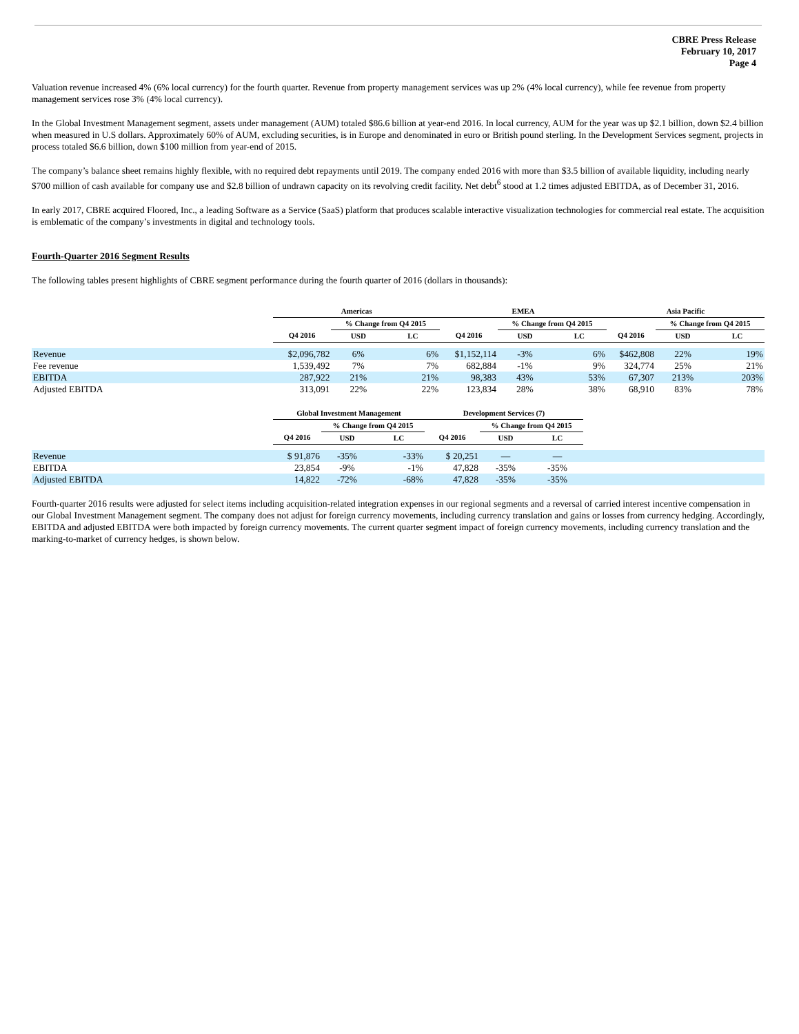CBRE Press Release
February 10, 2017
Page 4
Valuation revenue increased 4% (6% local currency) for the fourth quarter. Revenue from property management services was up 2% (4% local currency), while fee revenue from property management services rose 3% (4% local currency).
In the Global Investment Management segment, assets under management (AUM) totaled $86.6 billion at year-end 2016. In local currency, AUM for the year was up $2.1 billion, down $2.4 billion when measured in U.S dollars. Approximately 60% of AUM, excluding securities, is in Europe and denominated in euro or British pound sterling. In the Development Services segment, projects in process totaled $6.6 billion, down $100 million from year-end of 2015.
The company’s balance sheet remains highly flexible, with no required debt repayments until 2019. The company ended 2016 with more than $3.5 billion of available liquidity, including nearly $700 million of cash available for company use and $2.8 billion of undrawn capacity on its revolving credit facility. Net debt<sup>6</sup> stood at 1.2 times adjusted EBITDA, as of December 31, 2016.
In early 2017, CBRE acquired Floored, Inc., a leading Software as a Service (SaaS) platform that produces scalable interactive visualization technologies for commercial real estate. The acquisition is emblematic of the company’s investments in digital and technology tools.
Fourth-Quarter 2016 Segment Results
The following tables present highlights of CBRE segment performance during the fourth quarter of 2016 (dollars in thousands):
| | Americas | | | EMEA | | | Asia Pacific | | |
| --- | --- | --- | --- | --- | --- | --- | --- | --- | --- |
| | | % Change from Q4 2015 | | | % Change from Q4 2015 | | | % Change from Q4 2015 | |
| | Q4 2016 | USD | LC | Q4 2016 | USD | LC | Q4 2016 | USD | LC |
| Revenue | $2,096,782 | 6% | 6% | $1,152,114 | -3% | 6% | $462,808 | 22% | 19% |
| Fee revenue | 1,539,492 | 7% | 7% | 682,884 | -1% | 9% | 324,774 | 25% | 21% |
| EBITDA | 287,922 | 21% | 21% | 98,383 | 43% | 53% | 67,307 | 213% | 203% |
| Adjusted EBITDA | 313,091 | 22% | 22% | 123,834 | 28% | 38% | 68,910 | 83% | 78% |
| | Global Investment Management | | | Development Services (7) | | | |
| --- | --- | --- | --- | --- | --- | --- | --- |
| | | % Change from Q4 2015 | | | % Change from Q4 2015 | | |
| | Q4 2016 | USD | LC | Q4 2016 | USD | LC | |
| Revenue | $ 91,876 | -35% | -33% | $ 20,251 | — | — | |
| EBITDA | 23,854 | -9% | -1% | 47,828 | -35% | -35% | |
| Adjusted EBITDA | 14,822 | -72% | -68% | 47,828 | -35% | -35% | |
Fourth-quarter 2016 results were adjusted for select items including acquisition-related integration expenses in our regional segments and a reversal of carried interest incentive compensation in our Global Investment Management segment. The company does not adjust for foreign currency movements, including currency translation and gains or losses from currency hedging. Accordingly, EBITDA and adjusted EBITDA were both impacted by foreign currency movements. The current quarter segment impact of foreign currency movements, including currency translation and the marking-to-market of currency hedges, is shown below.